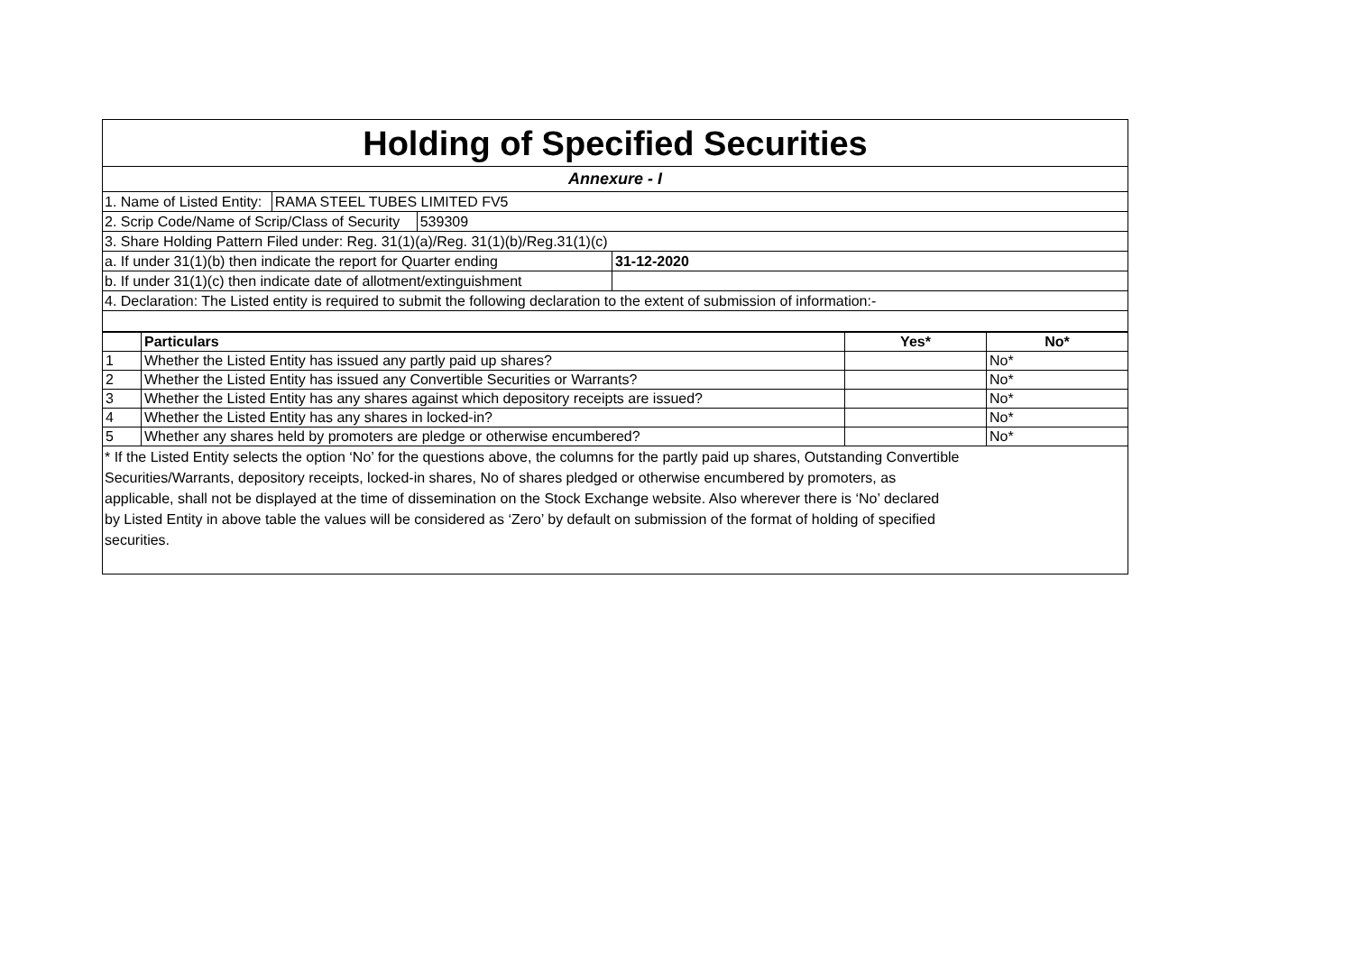Holding of Specified Securities
Annexure - I
1. Name of Listed Entity: RAMA STEEL TUBES LIMITED FV5
2. Scrip Code/Name of Scrip/Class of Security 539309
3. Share Holding Pattern Filed under: Reg. 31(1)(a)/Reg. 31(1)(b)/Reg.31(1)(c)
a. If under 31(1)(b) then indicate the report for Quarter ending 31-12-2020
b. If under 31(1)(c) then indicate date of allotment/extinguishment
4. Declaration: The Listed entity is required to submit the following declaration to the extent of submission of information:-
| | Particulars | Yes* | No* |
| --- | --- | --- | --- |
| 1 | Whether the Listed Entity has issued any partly paid up shares? | | No* |
| 2 | Whether the Listed Entity has issued any Convertible Securities or Warrants? | | No* |
| 3 | Whether the Listed Entity has any shares against which depository receipts are issued? | | No* |
| 4 | Whether the Listed Entity has any shares in locked-in? | | No* |
| 5 | Whether any shares held by promoters are pledge or otherwise encumbered? | | No* |
* If the Listed Entity selects the option ‘No’ for the questions above, the columns for the partly paid up shares, Outstanding Convertible
Securities/Warrants, depository receipts, locked-in shares, No of shares pledged or otherwise encumbered by promoters, as
applicable, shall not be displayed at the time of dissemination on the Stock Exchange website. Also wherever there is ‘No’ declared
by Listed Entity in above table the values will be considered as ‘Zero’ by default on submission of the format of holding of specified
securities.